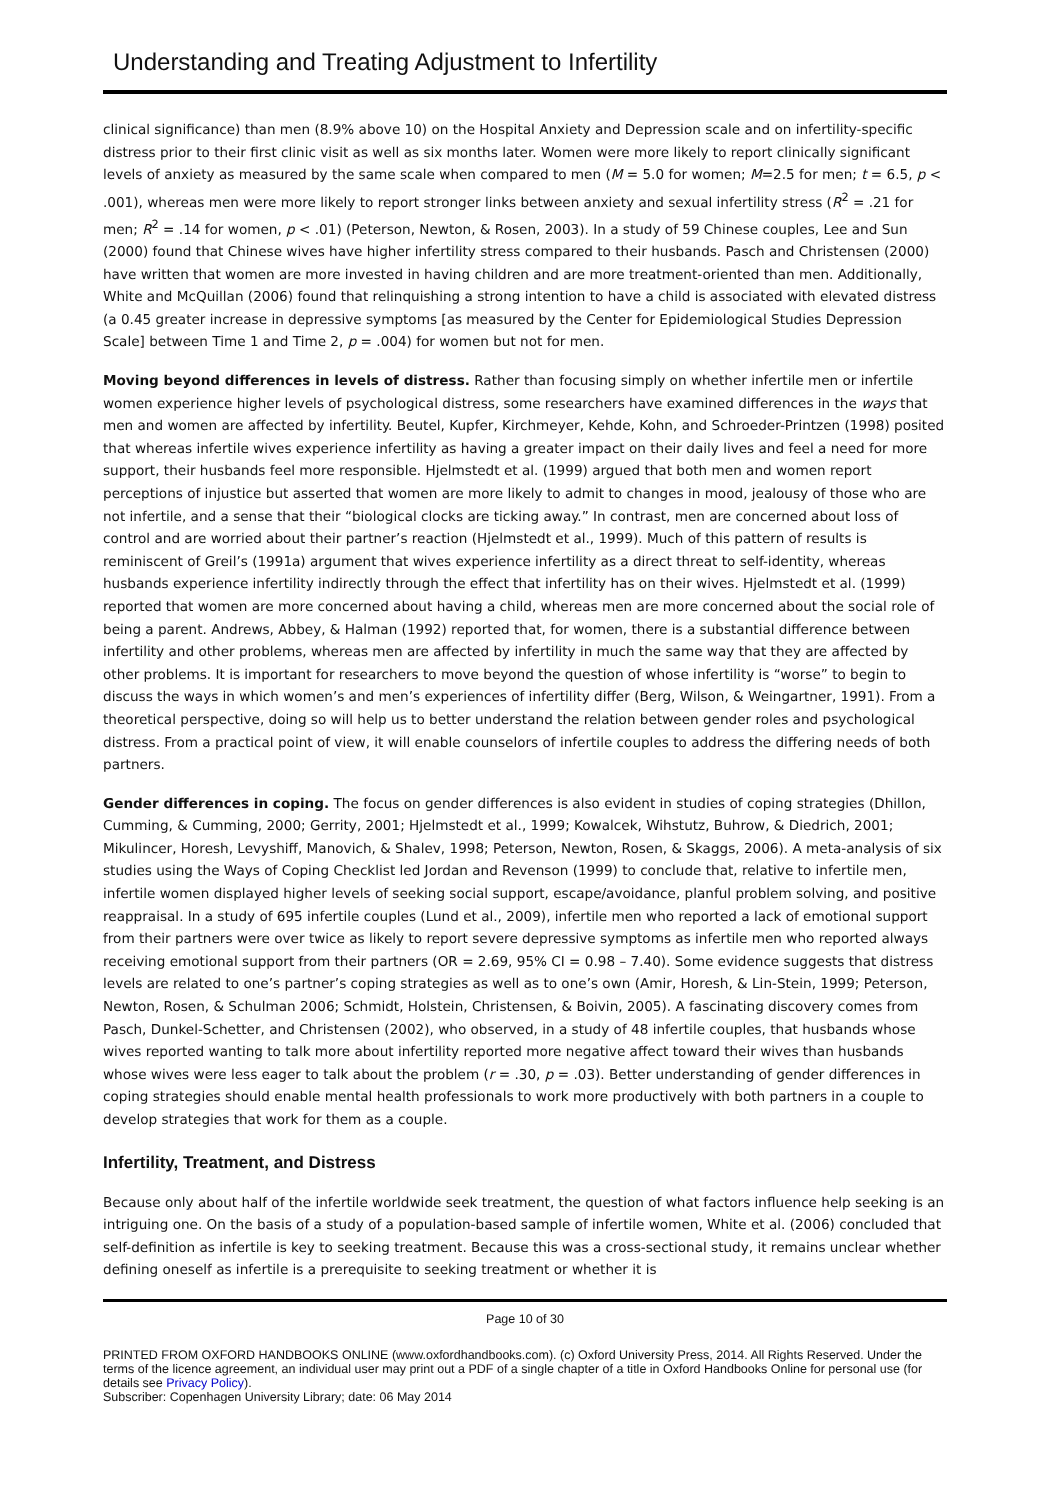Understanding and Treating Adjustment to Infertility
clinical significance) than men (8.9% above 10) on the Hospital Anxiety and Depression scale and on infertility-specific distress prior to their first clinic visit as well as six months later. Women were more likely to report clinically significant levels of anxiety as measured by the same scale when compared to men (M = 5.0 for women; M=2.5 for men; t = 6.5, p < .001), whereas men were more likely to report stronger links between anxiety and sexual infertility stress (R<sup>2</sup> = .21 for men; R<sup>2</sup> = .14 for women, p < .01) (Peterson, Newton, & Rosen, 2003). In a study of 59 Chinese couples, Lee and Sun (2000) found that Chinese wives have higher infertility stress compared to their husbands. Pasch and Christensen (2000) have written that women are more invested in having children and are more treatment-oriented than men. Additionally, White and McQuillan (2006) found that relinquishing a strong intention to have a child is associated with elevated distress (a 0.45 greater increase in depressive symptoms [as measured by the Center for Epidemiological Studies Depression Scale] between Time 1 and Time 2, p = .004) for women but not for men.
Moving beyond differences in levels of distress. Rather than focusing simply on whether infertile men or infertile women experience higher levels of psychological distress, some researchers have examined differences in the ways that men and women are affected by infertility. Beutel, Kupfer, Kirchmeyer, Kehde, Kohn, and Schroeder-Printzen (1998) posited that whereas infertile wives experience infertility as having a greater impact on their daily lives and feel a need for more support, their husbands feel more responsible. Hjelmstedt et al. (1999) argued that both men and women report perceptions of injustice but asserted that women are more likely to admit to changes in mood, jealousy of those who are not infertile, and a sense that their “biological clocks are ticking away.” In contrast, men are concerned about loss of control and are worried about their partner’s reaction (Hjelmstedt et al., 1999). Much of this pattern of results is reminiscent of Greil’s (1991a) argument that wives experience infertility as a direct threat to self-identity, whereas husbands experience infertility indirectly through the effect that infertility has on their wives. Hjelmstedt et al. (1999) reported that women are more concerned about having a child, whereas men are more concerned about the social role of being a parent. Andrews, Abbey, & Halman (1992) reported that, for women, there is a substantial difference between infertility and other problems, whereas men are affected by infertility in much the same way that they are affected by other problems. It is important for researchers to move beyond the question of whose infertility is “worse” to begin to discuss the ways in which women’s and men’s experiences of infertility differ (Berg, Wilson, & Weingartner, 1991). From a theoretical perspective, doing so will help us to better understand the relation between gender roles and psychological distress. From a practical point of view, it will enable counselors of infertile couples to address the differing needs of both partners.
Gender differences in coping. The focus on gender differences is also evident in studies of coping strategies (Dhillon, Cumming, & Cumming, 2000; Gerrity, 2001; Hjelmstedt et al., 1999; Kowalcek, Wihstutz, Buhrow, & Diedrich, 2001; Mikulincer, Horesh, Levyshiff, Manovich, & Shalev, 1998; Peterson, Newton, Rosen, & Skaggs, 2006). A meta-analysis of six studies using the Ways of Coping Checklist led Jordan and Revenson (1999) to conclude that, relative to infertile men, infertile women displayed higher levels of seeking social support, escape/avoidance, planful problem solving, and positive reappraisal. In a study of 695 infertile couples (Lund et al., 2009), infertile men who reported a lack of emotional support from their partners were over twice as likely to report severe depressive symptoms as infertile men who reported always receiving emotional support from their partners (OR = 2.69, 95% CI = 0.98 – 7.40). Some evidence suggests that distress levels are related to one’s partner’s coping strategies as well as to one’s own (Amir, Horesh, & Lin-Stein, 1999; Peterson, Newton, Rosen, & Schulman 2006; Schmidt, Holstein, Christensen, & Boivin, 2005). A fascinating discovery comes from Pasch, Dunkel-Schetter, and Christensen (2002), who observed, in a study of 48 infertile couples, that husbands whose wives reported wanting to talk more about infertility reported more negative affect toward their wives than husbands whose wives were less eager to talk about the problem (r = .30, p = .03). Better understanding of gender differences in coping strategies should enable mental health professionals to work more productively with both partners in a couple to develop strategies that work for them as a couple.
Infertility, Treatment, and Distress
Because only about half of the infertile worldwide seek treatment, the question of what factors influence help seeking is an intriguing one. On the basis of a study of a population-based sample of infertile women, White et al. (2006) concluded that self-definition as infertile is key to seeking treatment. Because this was a cross-sectional study, it remains unclear whether defining oneself as infertile is a prerequisite to seeking treatment or whether it is
Page 10 of 30
PRINTED FROM OXFORD HANDBOOKS ONLINE (www.oxfordhandbooks.com). (c) Oxford University Press, 2014. All Rights Reserved. Under the terms of the licence agreement, an individual user may print out a PDF of a single chapter of a title in Oxford Handbooks Online for personal use (for details see Privacy Policy).
Subscriber: Copenhagen University Library; date: 06 May 2014